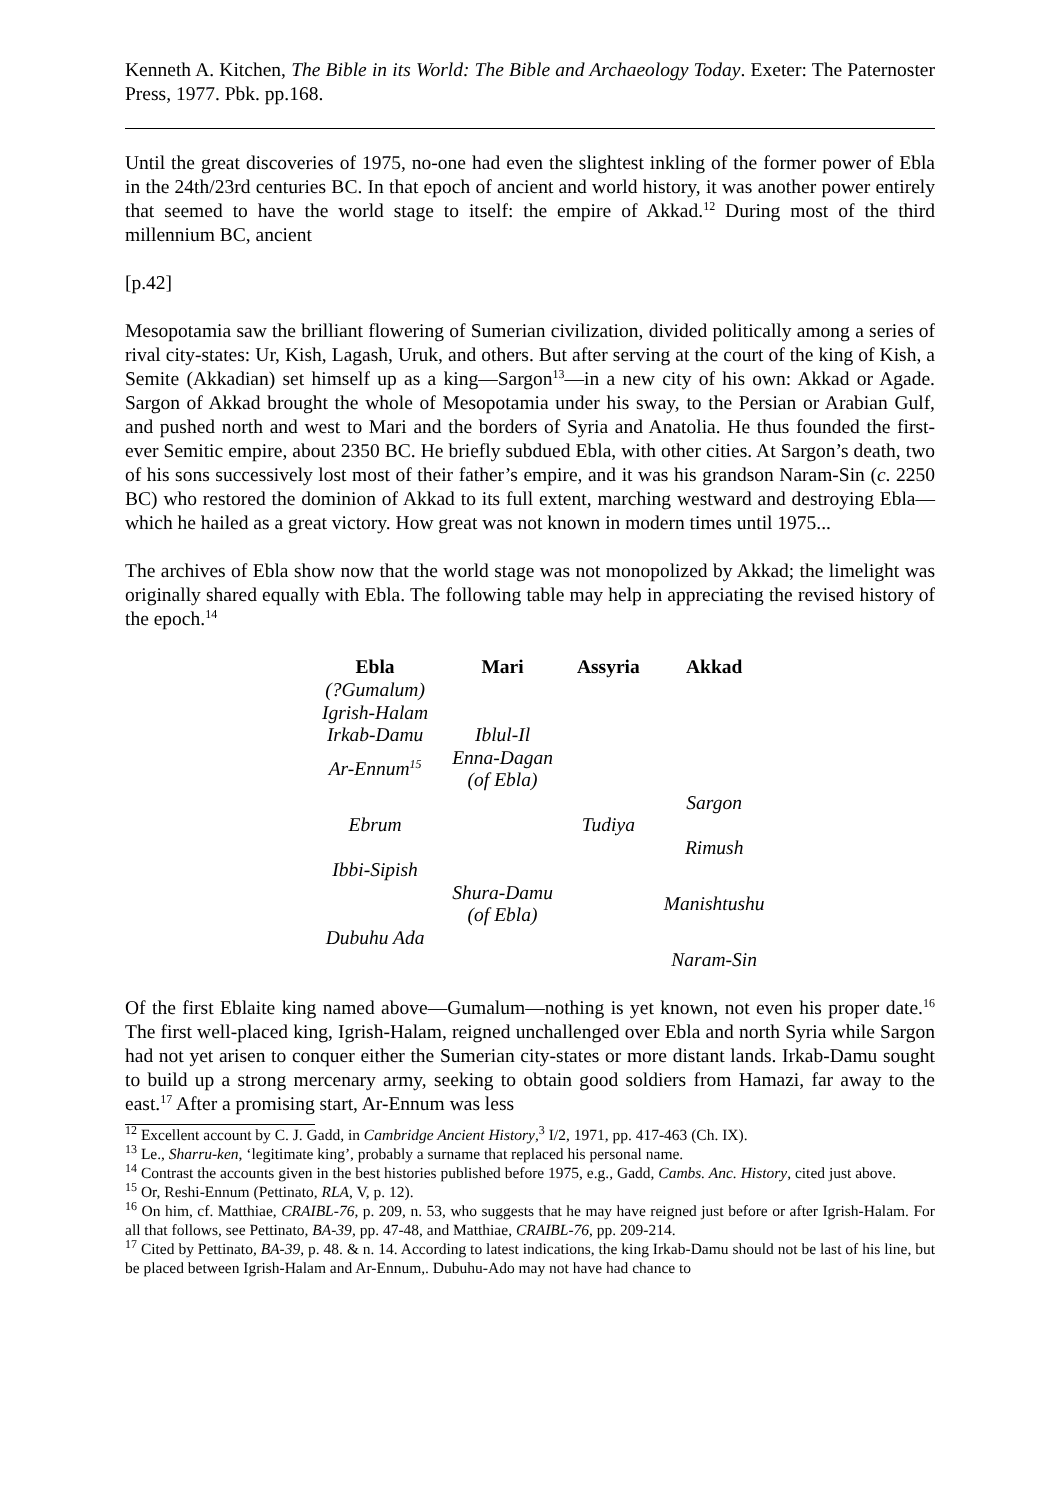Kenneth A. Kitchen, The Bible in its World: The Bible and Archaeology Today. Exeter: The Paternoster Press, 1977. Pbk. pp.168.
Until the great discoveries of 1975, no-one had even the slightest inkling of the former power of Ebla in the 24th/23rd centuries BC. In that epoch of ancient and world history, it was another power entirely that seemed to have the world stage to itself: the empire of Akkad.<sup>12</sup> During most of the third millennium BC, ancient
[p.42]
Mesopotamia saw the brilliant flowering of Sumerian civilization, divided politically among a series of rival city-states: Ur, Kish, Lagash, Uruk, and others. But after serving at the court of the king of Kish, a Semite (Akkadian) set himself up as a king—Sargon<sup>13</sup>—in a new city of his own: Akkad or Agade. Sargon of Akkad brought the whole of Mesopotamia under his sway, to the Persian or Arabian Gulf, and pushed north and west to Mari and the borders of Syria and Anatolia. He thus founded the first-ever Semitic empire, about 2350 BC. He briefly subdued Ebla, with other cities. At Sargon’s death, two of his sons successively lost most of their father’s empire, and it was his grandson Naram-Sin (c. 2250 BC) who restored the dominion of Akkad to its full extent, marching westward and destroying Ebla—which he hailed as a great victory. How great was not known in modern times until 1975...
The archives of Ebla show now that the world stage was not monopolized by Akkad; the limelight was originally shared equally with Ebla. The following table may help in appreciating the revised history of the epoch.<sup>14</sup>
| Ebla | Mari | Assyria | Akkad |
| --- | --- | --- | --- |
| (?Gumalum) | | | |
| Igrish-Halam | | | |
| Irkab-Damu | Iblul-Il | | |
| Ar-Ennum<sup>15</sup> | Enna-Dagan (of Ebla) | | |
| | | | Sargon |
| Ebrum | | Tudiya | |
| | | | Rimush |
| Ibbi-Sipish | | | |
| | Shura-Damu (of Ebla) | | Manishtushu |
| Dubuhu Ada | | | |
| | | | Naram-Sin |
Of the first Eblaite king named above—Gumalum—nothing is yet known, not even his proper date.<sup>16</sup> The first well-placed king, Igrish-Halam, reigned unchallenged over Ebla and north Syria while Sargon had not yet arisen to conquer either the Sumerian city-states or more distant lands. Irkab-Damu sought to build up a strong mercenary army, seeking to obtain good soldiers from Hamazi, far away to the east.<sup>17</sup> After a promising start, Ar-Ennum was less
<sup>12</sup> Excellent account by C. J. Gadd, in Cambridge Ancient History,<sup>3</sup> I/2, 1971, pp. 417-463 (Ch. IX).
<sup>13</sup> Le., Sharru-ken, ‘legitimate king’, probably a surname that replaced his personal name.
<sup>14</sup> Contrast the accounts given in the best histories published before 1975, e.g., Gadd, Cambs. Anc. History, cited just above.
<sup>15</sup> Or, Reshi-Ennum (Pettinato, RLA, V, p. 12).
<sup>16</sup> On him, cf. Matthiae, CRAIBL-76, p. 209, n. 53, who suggests that he may have reigned just before or after Igrish-Halam. For all that follows, see Pettinato, BA-39, pp. 47-48, and Matthiae, CRAIBL-76, pp. 209-214.
<sup>17</sup> Cited by Pettinato, BA-39, p. 48. & n. 14. According to latest indications, the king Irkab-Damu should not be last of his line, but be placed between Igrish-Halam and Ar-Ennum,. Dubuhu-Ado may not have had chance to